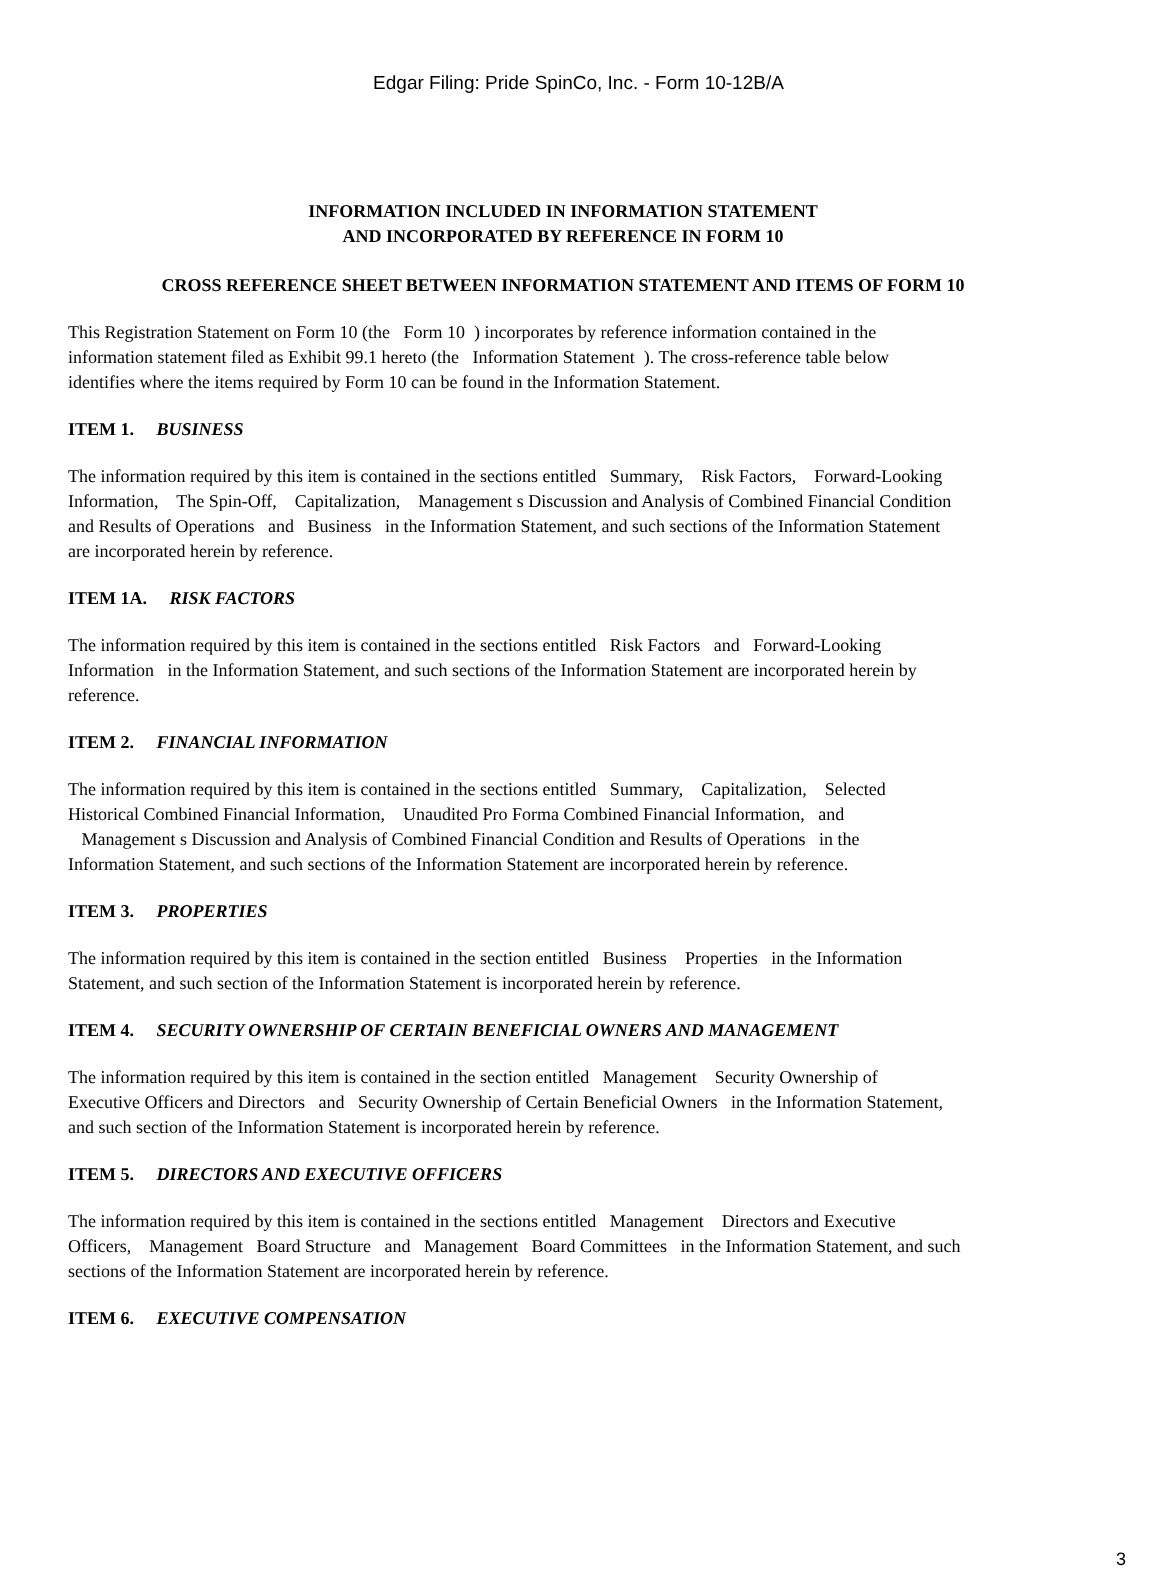Edgar Filing: Pride SpinCo, Inc. - Form 10-12B/A
INFORMATION INCLUDED IN INFORMATION STATEMENT
AND INCORPORATED BY REFERENCE IN FORM 10
CROSS REFERENCE SHEET BETWEEN INFORMATION STATEMENT AND ITEMS OF FORM 10
This Registration Statement on Form 10 (the Form 10 ) incorporates by reference information contained in the
information statement filed as Exhibit 99.1 hereto (the Information Statement ). The cross-reference table below
identifies where the items required by Form 10 can be found in the Information Statement.
ITEM 1. BUSINESS
The information required by this item is contained in the sections entitled Summary, Risk Factors, Forward-Looking
Information, The Spin-Off, Capitalization, Management s Discussion and Analysis of Combined Financial Condition
and Results of Operations and Business in the Information Statement, and such sections of the Information Statement
are incorporated herein by reference.
ITEM 1A. RISK FACTORS
The information required by this item is contained in the sections entitled Risk Factors and Forward-Looking
Information in the Information Statement, and such sections of the Information Statement are incorporated herein by
reference.
ITEM 2. FINANCIAL INFORMATION
The information required by this item is contained in the sections entitled Summary, Capitalization, Selected
Historical Combined Financial Information, Unaudited Pro Forma Combined Financial Information, and
Management s Discussion and Analysis of Combined Financial Condition and Results of Operations in the
Information Statement, and such sections of the Information Statement are incorporated herein by reference.
ITEM 3. PROPERTIES
The information required by this item is contained in the section entitled Business Properties in the Information
Statement, and such section of the Information Statement is incorporated herein by reference.
ITEM 4. SECURITY OWNERSHIP OF CERTAIN BENEFICIAL OWNERS AND MANAGEMENT
The information required by this item is contained in the section entitled Management Security Ownership of
Executive Officers and Directors and Security Ownership of Certain Beneficial Owners in the Information Statement,
and such section of the Information Statement is incorporated herein by reference.
ITEM 5. DIRECTORS AND EXECUTIVE OFFICERS
The information required by this item is contained in the sections entitled Management Directors and Executive
Officers, Management Board Structure and Management Board Committees in the Information Statement, and such
sections of the Information Statement are incorporated herein by reference.
ITEM 6. EXECUTIVE COMPENSATION
3